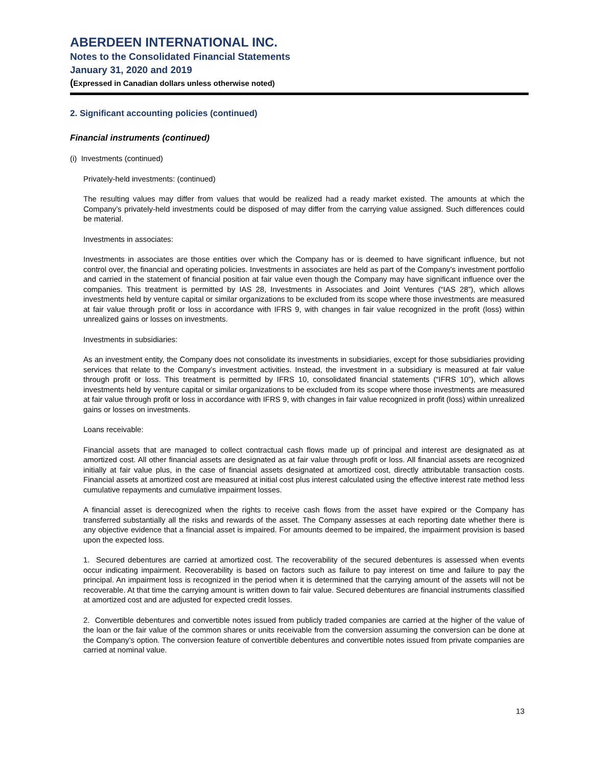ABERDEEN INTERNATIONAL INC.
Notes to the Consolidated Financial Statements
January 31, 2020 and 2019
(Expressed in Canadian dollars unless otherwise noted)
2. Significant accounting policies (continued)
Financial instruments (continued)
(i) Investments (continued)
Privately-held investments: (continued)
The resulting values may differ from values that would be realized had a ready market existed. The amounts at which the Company’s privately-held investments could be disposed of may differ from the carrying value assigned. Such differences could be material.
Investments in associates:
Investments in associates are those entities over which the Company has or is deemed to have significant influence, but not control over, the financial and operating policies. Investments in associates are held as part of the Company’s investment portfolio and carried in the statement of financial position at fair value even though the Company may have significant influence over the companies. This treatment is permitted by IAS 28, Investments in Associates and Joint Ventures (“IAS 28”), which allows investments held by venture capital or similar organizations to be excluded from its scope where those investments are measured at fair value through profit or loss in accordance with IFRS 9, with changes in fair value recognized in the profit (loss) within unrealized gains or losses on investments.
Investments in subsidiaries:
As an investment entity, the Company does not consolidate its investments in subsidiaries, except for those subsidiaries providing services that relate to the Company’s investment activities. Instead, the investment in a subsidiary is measured at fair value through profit or loss. This treatment is permitted by IFRS 10, consolidated financial statements (“IFRS 10”), which allows investments held by venture capital or similar organizations to be excluded from its scope where those investments are measured at fair value through profit or loss in accordance with IFRS 9, with changes in fair value recognized in profit (loss) within unrealized gains or losses on investments.
Loans receivable:
Financial assets that are managed to collect contractual cash flows made up of principal and interest are designated as at amortized cost. All other financial assets are designated as at fair value through profit or loss. All financial assets are recognized initially at fair value plus, in the case of financial assets designated at amortized cost, directly attributable transaction costs. Financial assets at amortized cost are measured at initial cost plus interest calculated using the effective interest rate method less cumulative repayments and cumulative impairment losses.
A financial asset is derecognized when the rights to receive cash flows from the asset have expired or the Company has transferred substantially all the risks and rewards of the asset. The Company assesses at each reporting date whether there is any objective evidence that a financial asset is impaired. For amounts deemed to be impaired, the impairment provision is based upon the expected loss.
1. Secured debentures are carried at amortized cost. The recoverability of the secured debentures is assessed when events occur indicating impairment. Recoverability is based on factors such as failure to pay interest on time and failure to pay the principal. An impairment loss is recognized in the period when it is determined that the carrying amount of the assets will not be recoverable. At that time the carrying amount is written down to fair value. Secured debentures are financial instruments classified at amortized cost and are adjusted for expected credit losses.
2. Convertible debentures and convertible notes issued from publicly traded companies are carried at the higher of the value of the loan or the fair value of the common shares or units receivable from the conversion assuming the conversion can be done at the Company’s option. The conversion feature of convertible debentures and convertible notes issued from private companies are carried at nominal value.
13